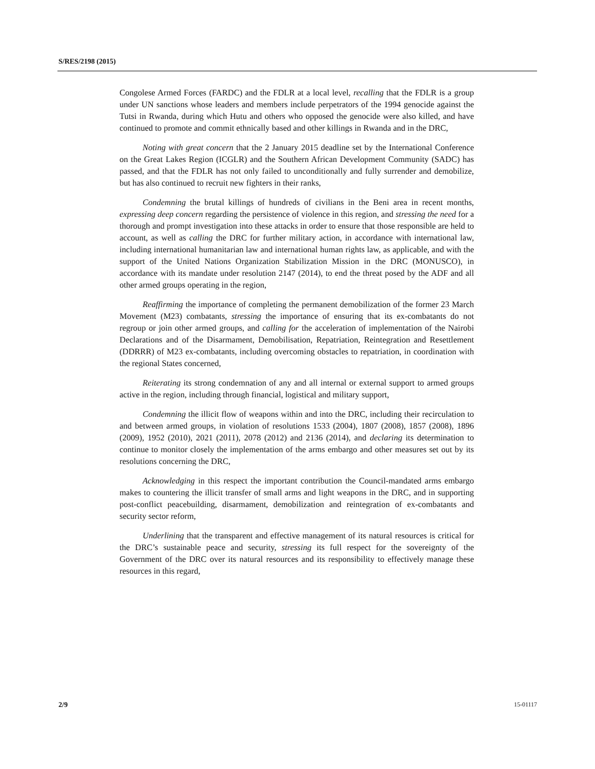S/RES/2198 (2015)
Congolese Armed Forces (FARDC) and the FDLR at a local level, recalling that the FDLR is a group under UN sanctions whose leaders and members include perpetrators of the 1994 genocide against the Tutsi in Rwanda, during which Hutu and others who opposed the genocide were also killed, and have continued to promote and commit ethnically based and other killings in Rwanda and in the DRC,
Noting with great concern that the 2 January 2015 deadline set by the International Conference on the Great Lakes Region (ICGLR) and the Southern African Development Community (SADC) has passed, and that the FDLR has not only failed to unconditionally and fully surrender and demobilize, but has also continued to recruit new fighters in their ranks,
Condemning the brutal killings of hundreds of civilians in the Beni area in recent months, expressing deep concern regarding the persistence of violence in this region, and stressing the need for a thorough and prompt investigation into these attacks in order to ensure that those responsible are held to account, as well as calling the DRC for further military action, in accordance with international law, including international humanitarian law and international human rights law, as applicable, and with the support of the United Nations Organization Stabilization Mission in the DRC (MONUSCO), in accordance with its mandate under resolution 2147 (2014), to end the threat posed by the ADF and all other armed groups operating in the region,
Reaffirming the importance of completing the permanent demobilization of the former 23 March Movement (M23) combatants, stressing the importance of ensuring that its ex-combatants do not regroup or join other armed groups, and calling for the acceleration of implementation of the Nairobi Declarations and of the Disarmament, Demobilisation, Repatriation, Reintegration and Resettlement (DDRRR) of M23 ex-combatants, including overcoming obstacles to repatriation, in coordination with the regional States concerned,
Reiterating its strong condemnation of any and all internal or external support to armed groups active in the region, including through financial, logistical and military support,
Condemning the illicit flow of weapons within and into the DRC, including their recirculation to and between armed groups, in violation of resolutions 1533 (2004), 1807 (2008), 1857 (2008), 1896 (2009), 1952 (2010), 2021 (2011), 2078 (2012) and 2136 (2014), and declaring its determination to continue to monitor closely the implementation of the arms embargo and other measures set out by its resolutions concerning the DRC,
Acknowledging in this respect the important contribution the Council-mandated arms embargo makes to countering the illicit transfer of small arms and light weapons in the DRC, and in supporting post-conflict peacebuilding, disarmament, demobilization and reintegration of ex-combatants and security sector reform,
Underlining that the transparent and effective management of its natural resources is critical for the DRC’s sustainable peace and security, stressing its full respect for the sovereignty of the Government of the DRC over its natural resources and its responsibility to effectively manage these resources in this regard,
2/9 15-01117